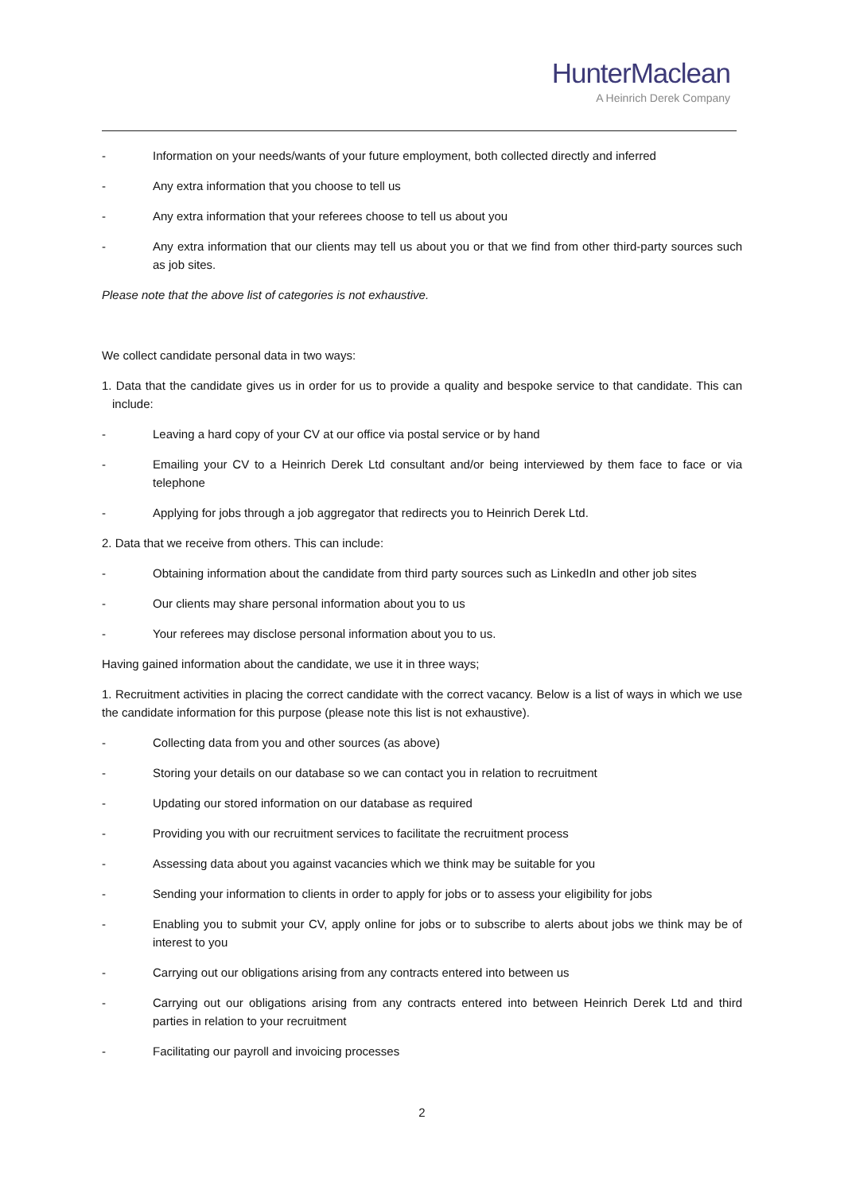HunterMaclean
A Heinrich Derek Company
- Information on your needs/wants of your future employment, both collected directly and inferred
- Any extra information that you choose to tell us
- Any extra information that your referees choose to tell us about you
- Any extra information that our clients may tell us about you or that we find from other third-party sources such as job sites.
Please note that the above list of categories is not exhaustive.
We collect candidate personal data in two ways:
1. Data that the candidate gives us in order for us to provide a quality and bespoke service to that candidate. This can include:
- Leaving a hard copy of your CV at our office via postal service or by hand
- Emailing your CV to a Heinrich Derek Ltd consultant and/or being interviewed by them face to face or via telephone
- Applying for jobs through a job aggregator that redirects you to Heinrich Derek Ltd.
2. Data that we receive from others. This can include:
- Obtaining information about the candidate from third party sources such as LinkedIn and other job sites
- Our clients may share personal information about you to us
- Your referees may disclose personal information about you to us.
Having gained information about the candidate, we use it in three ways;
1. Recruitment activities in placing the correct candidate with the correct vacancy. Below is a list of ways in which we use the candidate information for this purpose (please note this list is not exhaustive).
- Collecting data from you and other sources (as above)
- Storing your details on our database so we can contact you in relation to recruitment
- Updating our stored information on our database as required
- Providing you with our recruitment services to facilitate the recruitment process
- Assessing data about you against vacancies which we think may be suitable for you
- Sending your information to clients in order to apply for jobs or to assess your eligibility for jobs
- Enabling you to submit your CV, apply online for jobs or to subscribe to alerts about jobs we think may be of interest to you
- Carrying out our obligations arising from any contracts entered into between us
- Carrying out our obligations arising from any contracts entered into between Heinrich Derek Ltd and third parties in relation to your recruitment
- Facilitating our payroll and invoicing processes
2